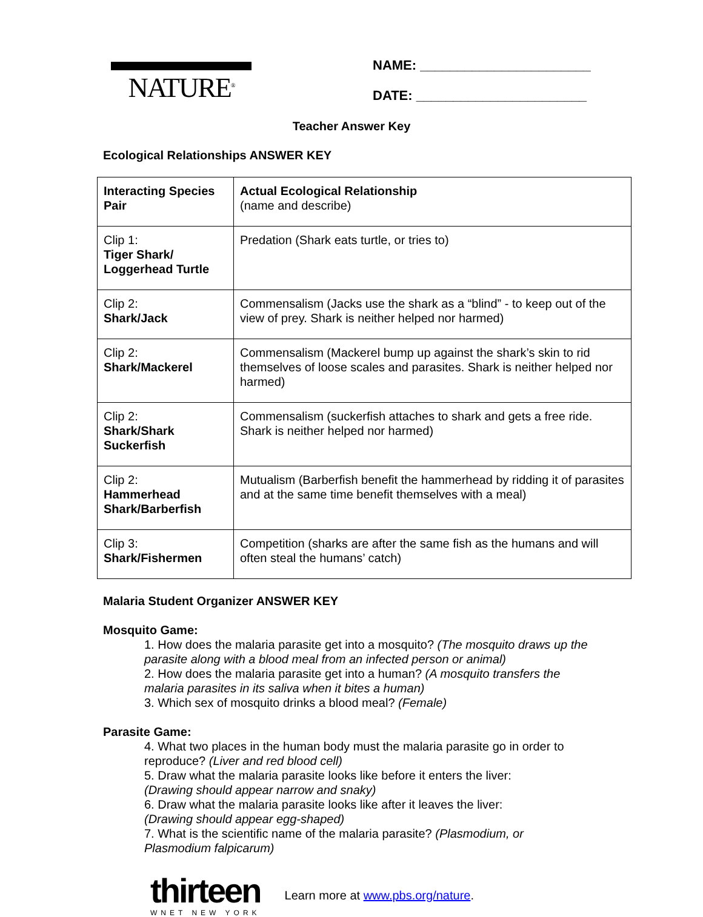NATURE<sup>®</sup>
NAME: _______________________
DATE: _______________________
Teacher Answer Key
Ecological Relationships ANSWER KEY
| Interacting Species Pair | Actual Ecological Relationship (name and describe) |
| Clip 1: Tiger Shark/ Loggerhead Turtle | Predation (Shark eats turtle, or tries to) |
| Clip 2: Shark/Jack | Commensalism (Jacks use the shark as a “blind” - to keep out of the view of prey. Shark is neither helped nor harmed) |
| Clip 2: Shark/Mackerel | Commensalism (Mackerel bump up against the shark’s skin to rid themselves of loose scales and parasites. Shark is neither helped nor harmed) |
| Clip 2: Shark/Shark Suckerfish | Commensalism (suckerfish attaches to shark and gets a free ride. Shark is neither helped nor harmed) |
| Clip 2: Hammerhead Shark/Barberfish | Mutualism (Barberfish benefit the hammerhead by ridding it of parasites and at the same time benefit themselves with a meal) |
| Clip 3: Shark/Fishermen | Competition (sharks are after the same fish as the humans and will often steal the humans’ catch) |
Malaria Student Organizer ANSWER KEY
Mosquito Game:
1. How does the malaria parasite get into a mosquito? (The mosquito draws up the parasite along with a blood meal from an infected person or animal)
2. How does the malaria parasite get into a human? (A mosquito transfers the malaria parasites in its saliva when it bites a human)
3. Which sex of mosquito drinks a blood meal? (Female)
Parasite Game:
4. What two places in the human body must the malaria parasite go in order to reproduce? (Liver and red blood cell)
5. Draw what the malaria parasite looks like before it enters the liver:
(Drawing should appear narrow and snaky)
6. Draw what the malaria parasite looks like after it leaves the liver:
(Drawing should appear egg-shaped)
7. What is the scientific name of the malaria parasite? (Plasmodium, or Plasmodium falpicarum)
thirteen
WNET NEW YORK
Learn more at www.pbs.org/nature.